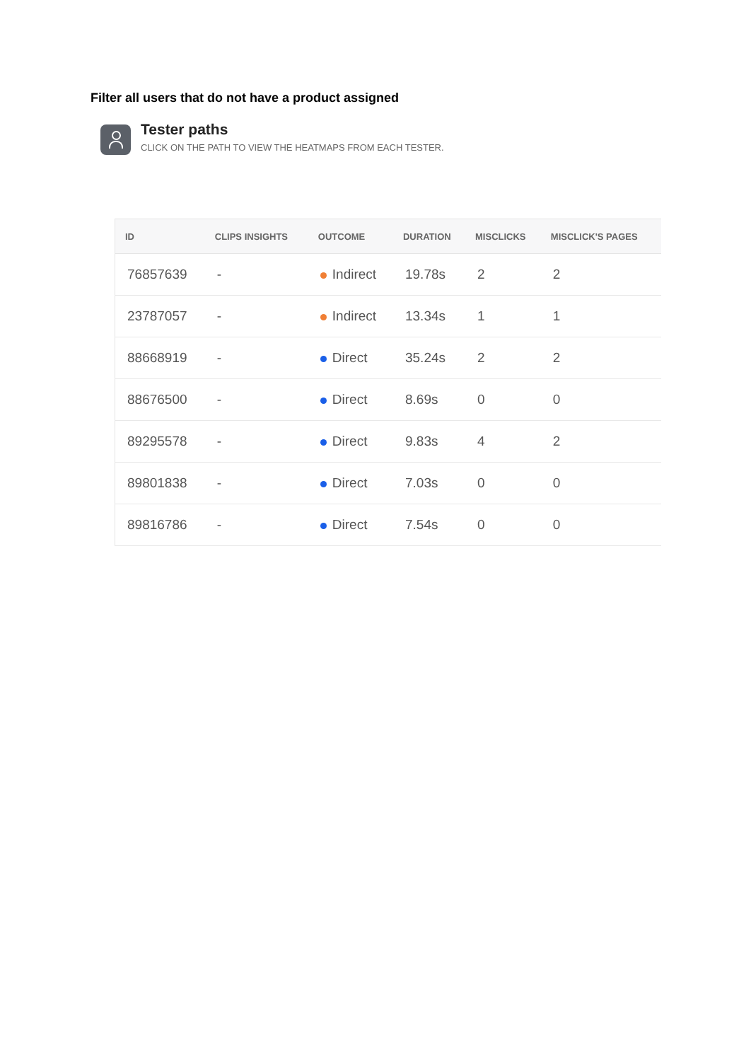Filter all users that do not have a product assigned
Tester paths
CLICK ON THE PATH TO VIEW THE HEATMAPS FROM EACH TESTER.
| ID | CLIPS INSIGHTS | OUTCOME | DURATION | MISCLICKS | MISCLICK'S PAGES |
| --- | --- | --- | --- | --- | --- |
| 76857639 | - | Indirect | 19.78s | 2 | 2 |
| 23787057 | - | Indirect | 13.34s | 1 | 1 |
| 88668919 | - | Direct | 35.24s | 2 | 2 |
| 88676500 | - | Direct | 8.69s | 0 | 0 |
| 89295578 | - | Direct | 9.83s | 4 | 2 |
| 89801838 | - | Direct | 7.03s | 0 | 0 |
| 89816786 | - | Direct | 7.54s | 0 | 0 |